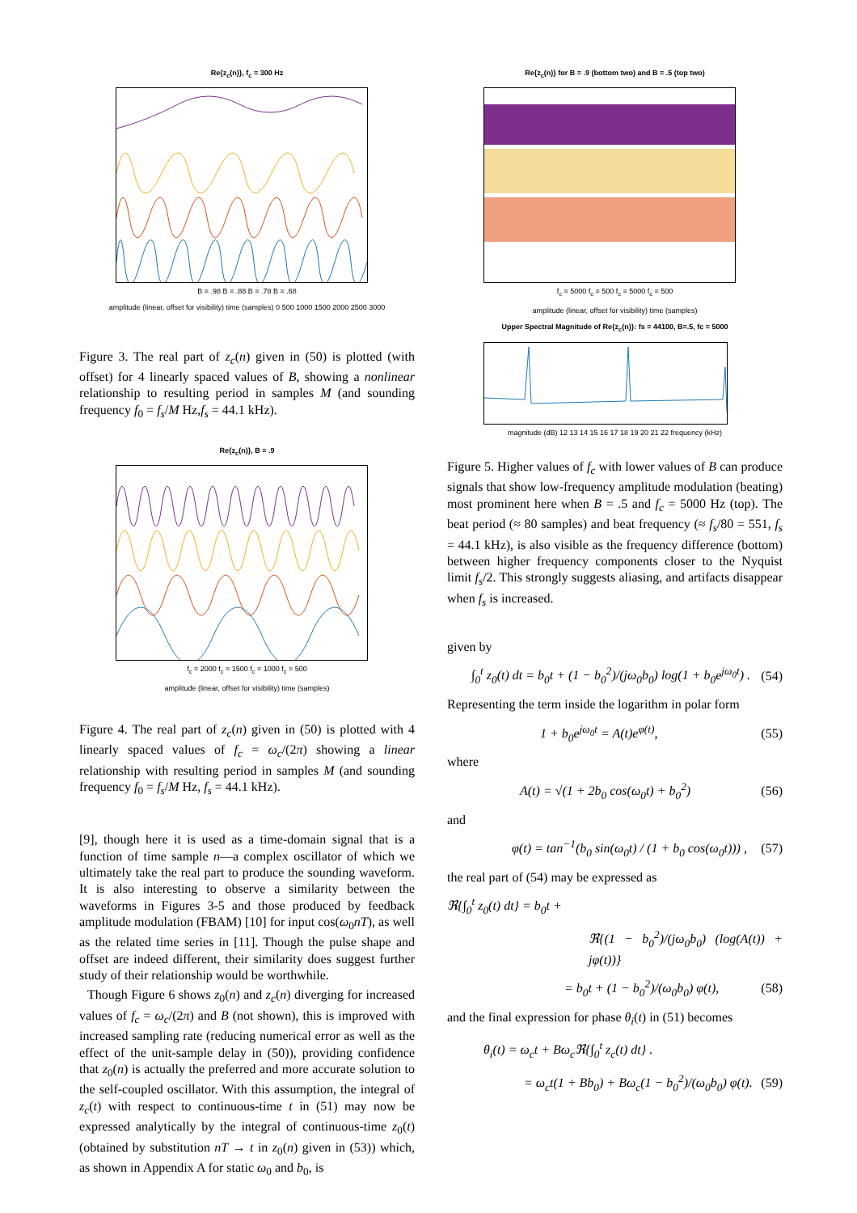Re{z<sub>c</sub>(n)}, f<sub>c</sub> = 300 Hz
B = .98 B = .88 B = .78 B = .68
amplitude (linear, offset for visibility) time (samples) 0 500 1000 1500 2000 2500 3000
Figure 3. The real part of z<sub>c</sub>(n) given in (50) is plotted (with offset) for 4 linearly spaced values of B, showing a nonlinear relationship to resulting period in samples M (and sounding frequency f<sub>0</sub> = f<sub>s</sub>/M Hz,f<sub>s</sub> = 44.1 kHz).
Re{z<sub>c</sub>(n)}, B = .9
f<sub>c</sub> = 2000 f<sub>c</sub> = 1500 f<sub>c</sub> = 1000 f<sub>c</sub> = 500
amplitude (linear, offset for visibility) time (samples)
Figure 4. The real part of z<sub>c</sub>(n) given in (50) is plotted with 4 linearly spaced values of f<sub>c</sub> = ω<sub>c</sub>/(2π) showing a linear relationship with resulting period in samples M (and sounding frequency f<sub>0</sub> = f<sub>s</sub>/M Hz, f<sub>s</sub> = 44.1 kHz).
[9], though here it is used as a time-domain signal that is a function of time sample n—a complex oscillator of which we ultimately take the real part to produce the sounding waveform. It is also interesting to observe a similarity between the waveforms in Figures 3-5 and those produced by feedback amplitude modulation (FBAM) [10] for input cos(ω<sub>0</sub>nT), as well as the related time series in [11]. Though the pulse shape and offset are indeed different, their similarity does suggest further study of their relationship would be worthwhile.
Though Figure 6 shows z<sub>0</sub>(n) and z<sub>c</sub>(n) diverging for increased values of f<sub>c</sub> = ω<sub>c</sub>/(2π) and B (not shown), this is improved with increased sampling rate (reducing numerical error as well as the effect of the unit-sample delay in (50)), providing confidence that z<sub>0</sub>(n) is actually the preferred and more accurate solution to the self-coupled oscillator. With this assumption, the integral of z<sub>c</sub>(t) with respect to continuous-time t in (51) may now be expressed analytically by the integral of continuous-time z<sub>0</sub>(t) (obtained by substitution nT → t in z<sub>0</sub>(n) given in (53)) which, as shown in Appendix A for static ω<sub>0</sub> and b<sub>0</sub>, is
Re{z<sub>c</sub>(n)} for B = .9 (bottom two) and B = .5 (top two)
f<sub>c</sub> = 5000 f<sub>c</sub> = 500 f<sub>c</sub> = 5000 f<sub>c</sub> = 500
amplitude (linear, offset for visibility) time (samples)
Upper Spectral Magnitude of Re{z<sub>c</sub>(n)}: fs = 44100, B=.5, fc = 5000
magnitude (dB) 12 13 14 15 16 17 18 19 20 21 22 frequency (kHz)
Figure 5. Higher values of f<sub>c</sub> with lower values of B can produce signals that show low-frequency amplitude modulation (beating) most prominent here when B = .5 and f<sub>c</sub> = 5000 Hz (top). The beat period (≈ 80 samples) and beat frequency (≈ f<sub>s</sub>/80 = 551, f<sub>s</sub> = 44.1 kHz), is also visible as the frequency difference (bottom) between higher frequency components closer to the Nyquist limit f<sub>s</sub>/2. This strongly suggests aliasing, and artifacts disappear when f<sub>s</sub> is increased.
given by
∫<sub>0</sub><sup>t</sup> z<sub>0</sub>(t) dt = b<sub>0</sub>t + (1 − b<sub>0</sub><sup>2</sup>)/(jω<sub>0</sub>b<sub>0</sub>) log(1 + b<sub>0</sub>e<sup>jω<sub>0</sub>t</sup>) . (54)
Representing the term inside the logarithm in polar form
1 + b<sub>0</sub>e<sup>jω<sub>0</sub>t</sup> = A(t)e<sup>φ(t)</sup>, (55)
where
A(t) = √(1 + 2b<sub>0</sub> cos(ω<sub>0</sub>t) + b<sub>0</sub><sup>2</sup>) (56)
and
φ(t) = tan<sup>−1</sup>(b<sub>0</sub> sin(ω<sub>0</sub>t) / (1 + b<sub>0</sub> cos(ω<sub>0</sub>t))) , (57)
the real part of (54) may be expressed as
ℜ{∫<sub>0</sub><sup>t</sup> z<sub>0</sub>(t) dt} = b<sub>0</sub>t +
ℜ{(1 − b<sub>0</sub><sup>2</sup>)/(jω<sub>0</sub>b<sub>0</sub>) (log(A(t)) + jφ(t))}
= b<sub>0</sub>t + (1 − b<sub>0</sub><sup>2</sup>)/(ω<sub>0</sub>b<sub>0</sub>) φ(t), (58)
and the final expression for phase θ<sub>i</sub>(t) in (51) becomes
θ<sub>i</sub>(t) = ω<sub>c</sub>t + Bω<sub>c</sub>ℜ{∫<sub>0</sub><sup>t</sup> z<sub>c</sub>(t) dt} .
= ω<sub>c</sub>t(1 + Bb<sub>0</sub>) + Bω<sub>c</sub>(1 − b<sub>0</sub><sup>2</sup>)/(ω<sub>0</sub>b<sub>0</sub>) φ(t). (59)